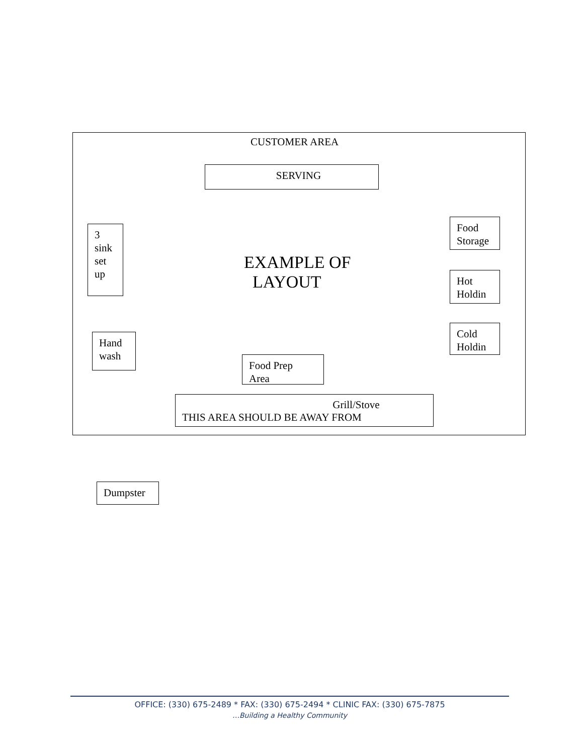CUSTOMER AREA
SERVING
3
sink
set
up
EXAMPLE OF
LAYOUT
Food
Storage
Hot
Holdin
Cold
Holdin
Hand
wash
Food Prep
Area
Grill/Stove
THIS AREA SHOULD BE AWAY FROM
Dumpster
OFFICE: (330) 675-2489 * FAX: (330) 675-2494 * CLINIC FAX: (330) 675-7875
…Building a Healthy Community